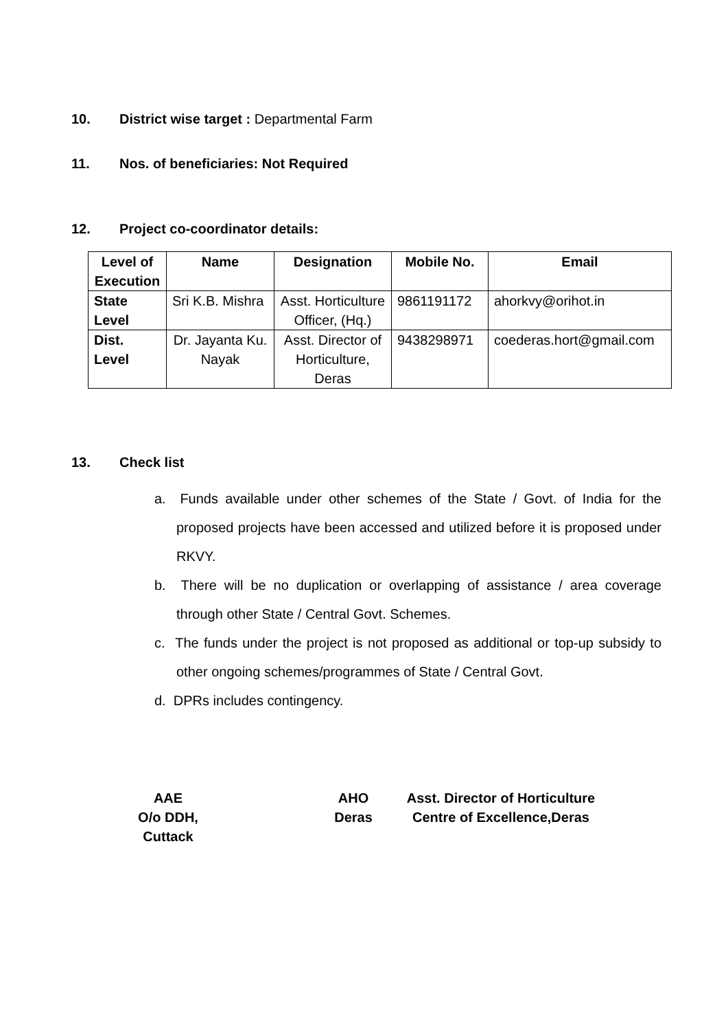10. District wise target : Departmental Farm
11. Nos. of beneficiaries: Not Required
12. Project co-coordinator details:
| Level of Execution | Name | Designation | Mobile No. | Email |
| --- | --- | --- | --- | --- |
| State Level | Sri K.B. Mishra | Asst. Horticulture Officer, (Hq.) | 9861191172 | ahorkvy@orihot.in |
| Dist. Level | Dr. Jayanta Ku. Nayak | Asst. Director of Horticulture, Deras | 9438298971 | coederas.hort@gmail.com |
13. Check list
a. Funds available under other schemes of the State / Govt. of India for the proposed projects have been accessed and utilized before it is proposed under RKVY.
b. There will be no duplication or overlapping of assistance / area coverage through other State / Central Govt. Schemes.
c. The funds under the project is not proposed as additional or top-up subsidy to other ongoing schemes/programmes of State / Central Govt.
d. DPRs includes contingency.
AAE
O/o DDH, Cuttack
AHO
Deras
Asst. Director of Horticulture
Centre of Excellence,Deras